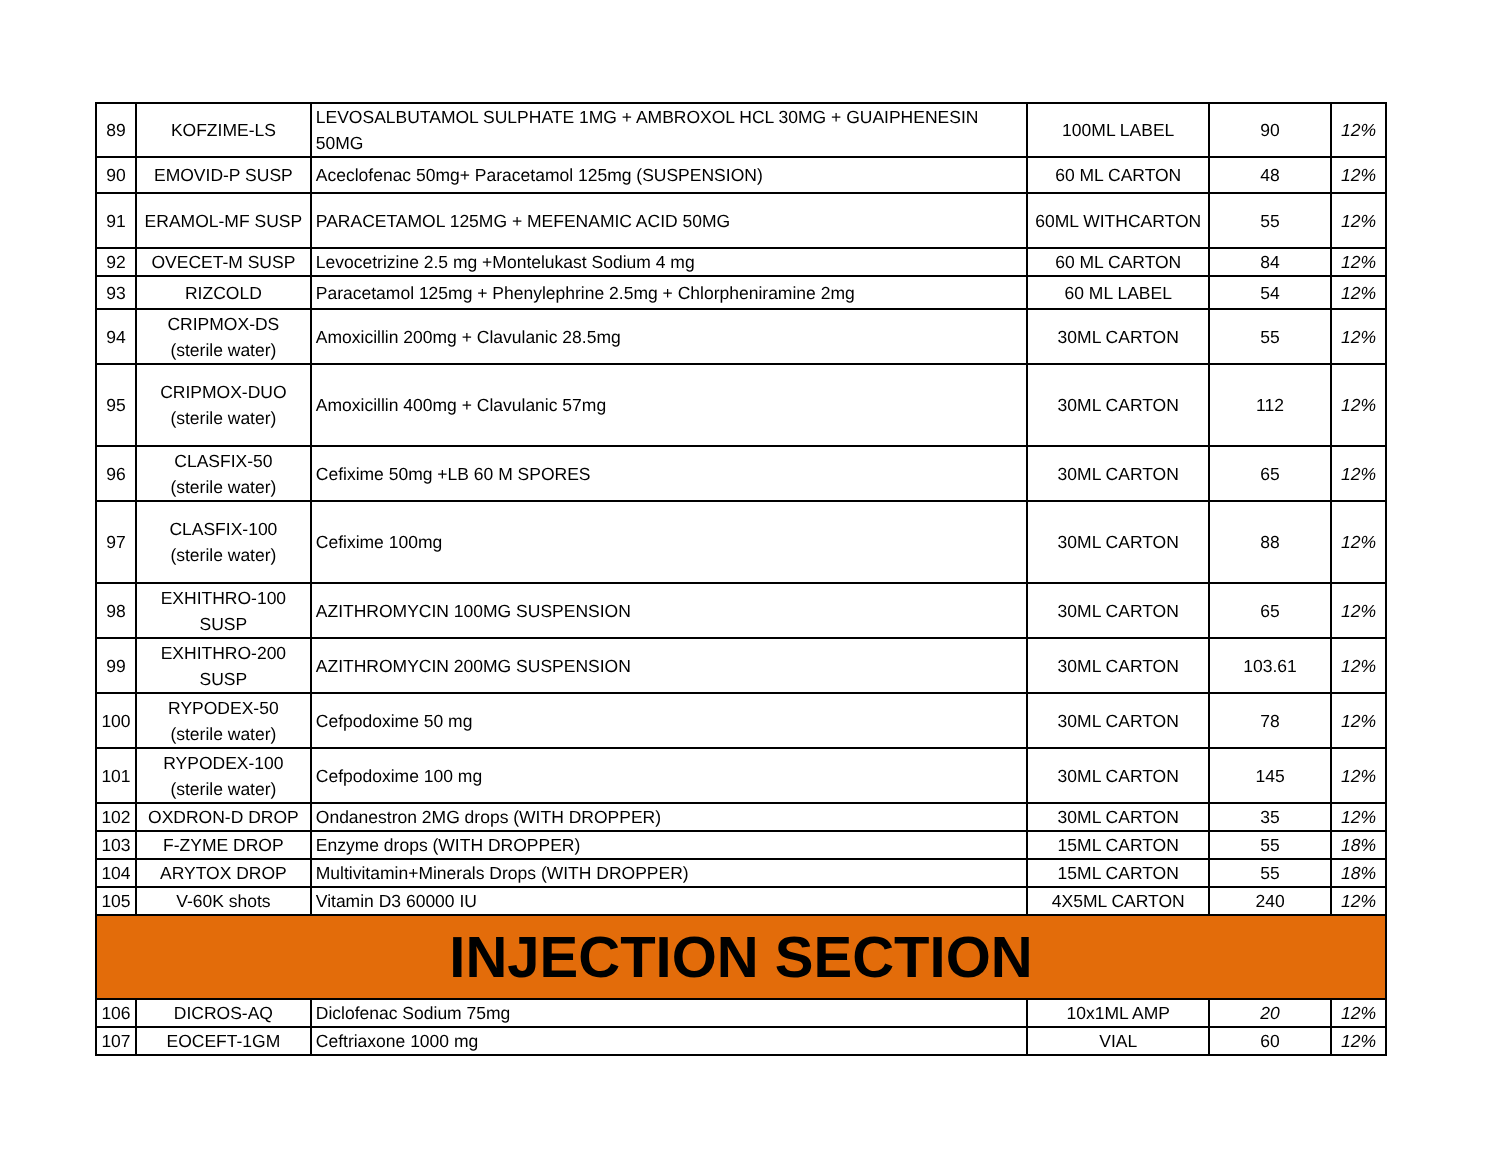| 89 | KOFZIME-LS | LEVOSALBUTAMOL SULPHATE 1MG + AMBROXOL HCL 30MG + GUAIPHENESIN 50MG | 100ML LABEL | 90 | 12% |
| 90 | EMOVID-P SUSP | Aceclofenac 50mg+ Paracetamol 125mg (SUSPENSION) | 60 ML CARTON | 48 | 12% |
| 91 | ERAMOL-MF SUSP | PARACETAMOL 125MG + MEFENAMIC ACID 50MG | 60ML WITHCARTON | 55 | 12% |
| 92 | OVECET-M SUSP | Levocetrizine 2.5 mg +Montelukast Sodium 4 mg | 60 ML CARTON | 84 | 12% |
| 93 | RIZCOLD | Paracetamol 125mg + Phenylephrine 2.5mg + Chlorpheniramine 2mg | 60 ML LABEL | 54 | 12% |
| 94 | CRIPMOX-DS (sterile water) | Amoxicillin 200mg + Clavulanic 28.5mg | 30ML CARTON | 55 | 12% |
| 95 | CRIPMOX-DUO (sterile water) | Amoxicillin 400mg + Clavulanic 57mg | 30ML CARTON | 112 | 12% |
| 96 | CLASFIX-50 (sterile water) | Cefixime 50mg +LB 60 M SPORES | 30ML CARTON | 65 | 12% |
| 97 | CLASFIX-100 (sterile water) | Cefixime 100mg | 30ML CARTON | 88 | 12% |
| 98 | EXHITHRO-100 SUSP | AZITHROMYCIN 100MG SUSPENSION | 30ML CARTON | 65 | 12% |
| 99 | EXHITHRO-200 SUSP | AZITHROMYCIN 200MG SUSPENSION | 30ML CARTON | 103.61 | 12% |
| 100 | RYPODEX-50 (sterile water) | Cefpodoxime 50 mg | 30ML CARTON | 78 | 12% |
| 101 | RYPODEX-100 (sterile water) | Cefpodoxime 100 mg | 30ML CARTON | 145 | 12% |
| 102 | OXDRON-D DROP | Ondanestron 2MG drops (WITH DROPPER) | 30ML CARTON | 35 | 12% |
| 103 | F-ZYME DROP | Enzyme drops (WITH DROPPER) | 15ML CARTON | 55 | 18% |
| 104 | ARYTOX DROP | Multivitamin+Minerals Drops (WITH DROPPER) | 15ML CARTON | 55 | 18% |
| 105 | V-60K shots | Vitamin D3 60000 IU | 4X5ML CARTON | 240 | 12% |
| INJECTION SECTION | | | | | |
| 106 | DICROS-AQ | Diclofenac Sodium 75mg | 10x1ML AMP | 20 | 12% |
| 107 | EOCEFT-1GM | Ceftriaxone 1000 mg | VIAL | 60 | 12% |